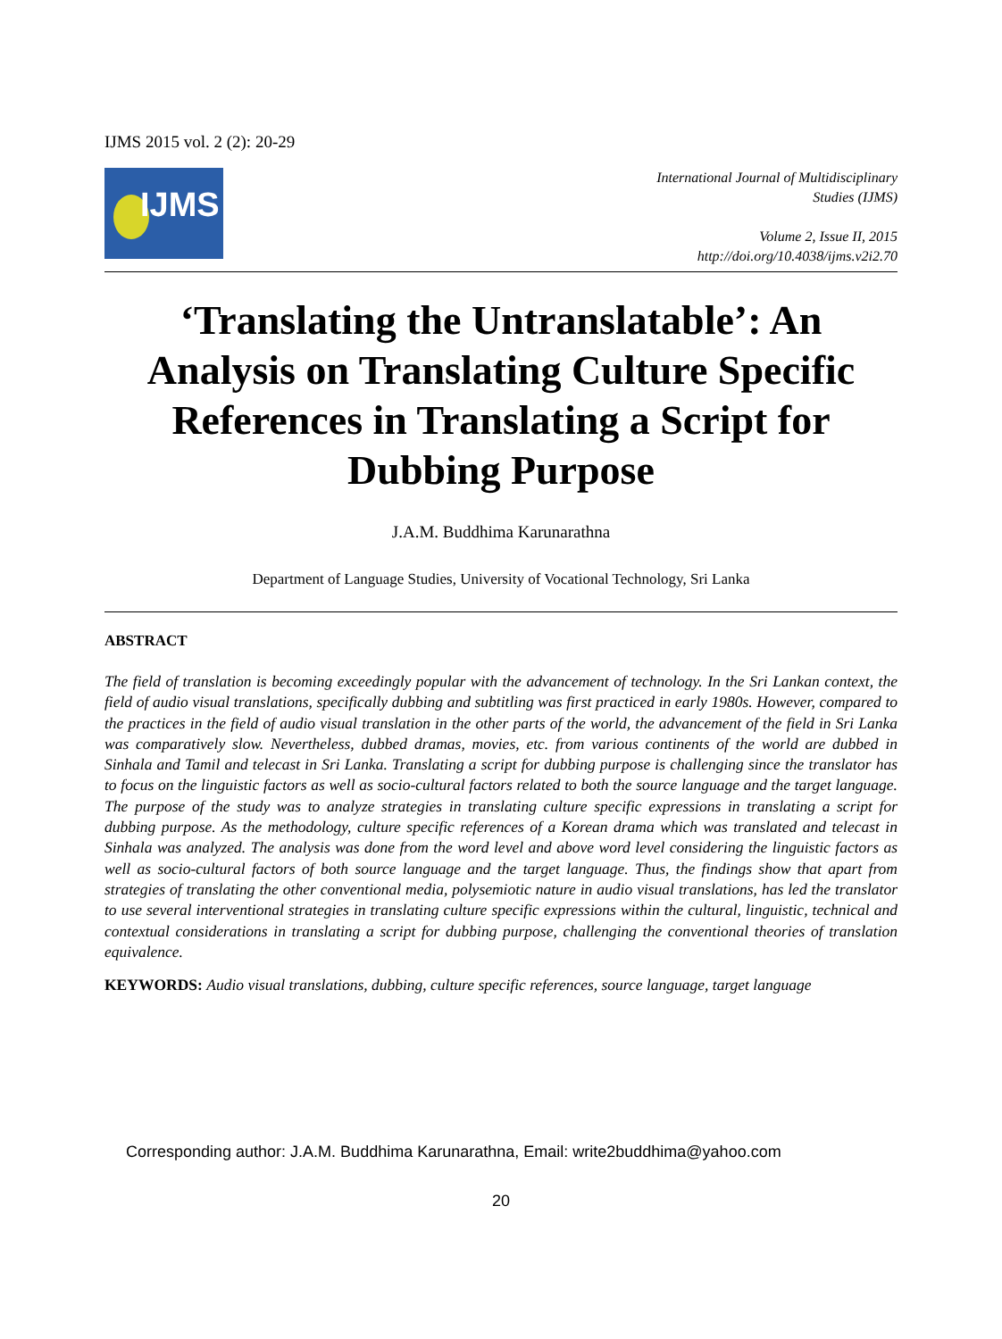IJMS 2015 vol. 2 (2): 20-29
IJMS
International Journal of Multidisciplinary
Studies (IJMS)
Volume 2, Issue II, 2015
http://doi.org/10.4038/ijms.v2i2.70
‘Translating the Untranslatable’: An Analysis on Translating Culture Specific References in Translating a Script for Dubbing Purpose
J.A.M. Buddhima Karunarathna
Department of Language Studies, University of Vocational Technology, Sri Lanka
ABSTRACT
The field of translation is becoming exceedingly popular with the advancement of technology. In the Sri Lankan context, the field of audio visual translations, specifically dubbing and subtitling was first practiced in early 1980s. However, compared to the practices in the field of audio visual translation in the other parts of the world, the advancement of the field in Sri Lanka was comparatively slow. Nevertheless, dubbed dramas, movies, etc. from various continents of the world are dubbed in Sinhala and Tamil and telecast in Sri Lanka. Translating a script for dubbing purpose is challenging since the translator has to focus on the linguistic factors as well as socio-cultural factors related to both the source language and the target language. The purpose of the study was to analyze strategies in translating culture specific expressions in translating a script for dubbing purpose. As the methodology, culture specific references of a Korean drama which was translated and telecast in Sinhala was analyzed. The analysis was done from the word level and above word level considering the linguistic factors as well as socio-cultural factors of both source language and the target language. Thus, the findings show that apart from strategies of translating the other conventional media, polysemiotic nature in audio visual translations, has led the translator to use several interventional strategies in translating culture specific expressions within the cultural, linguistic, technical and contextual considerations in translating a script for dubbing purpose, challenging the conventional theories of translation equivalence.
KEYWORDS: Audio visual translations, dubbing, culture specific references, source language, target language
Corresponding author: J.A.M. Buddhima Karunarathna, Email: write2buddhima@yahoo.com
20